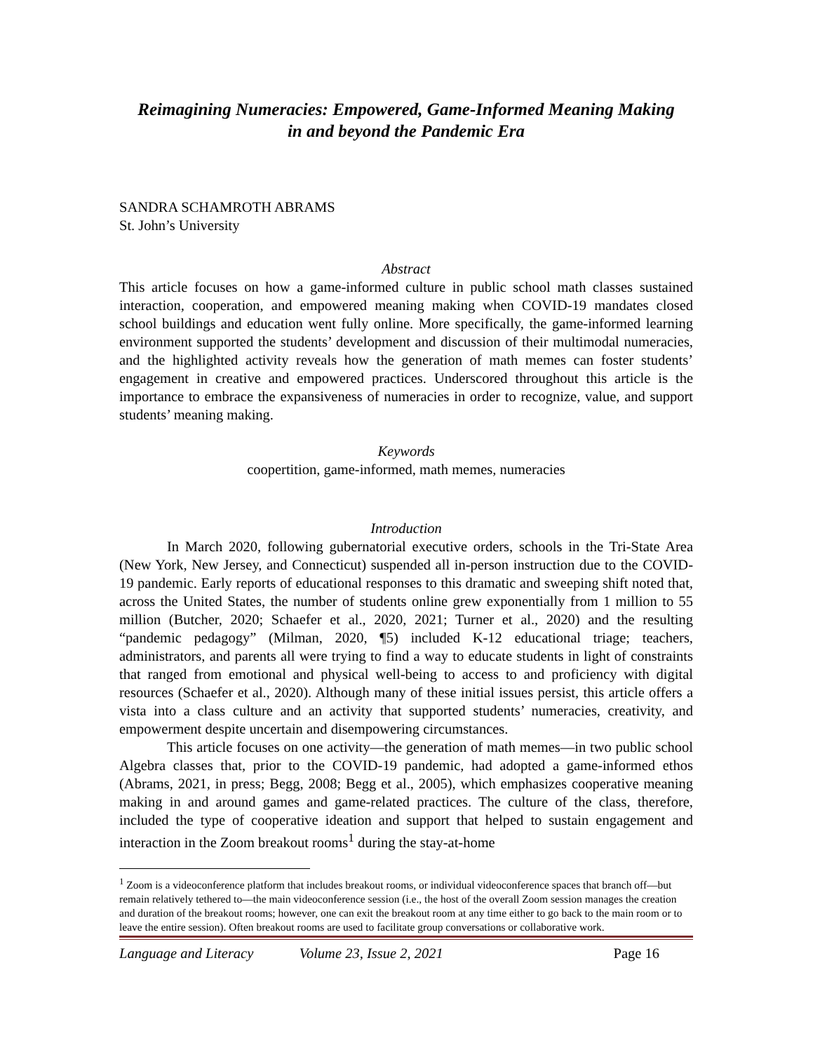Reimagining Numeracies: Empowered, Game-Informed Meaning Making
in and beyond the Pandemic Era
SANDRA SCHAMROTH ABRAMS
St. John’s University
Abstract
This article focuses on how a game-informed culture in public school math classes sustained interaction, cooperation, and empowered meaning making when COVID-19 mandates closed school buildings and education went fully online. More specifically, the game-informed learning environment supported the students’ development and discussion of their multimodal numeracies, and the highlighted activity reveals how the generation of math memes can foster students’ engagement in creative and empowered practices. Underscored throughout this article is the importance to embrace the expansiveness of numeracies in order to recognize, value, and support students’ meaning making.
Keywords
coopertition, game-informed, math memes, numeracies
Introduction
In March 2020, following gubernatorial executive orders, schools in the Tri-State Area (New York, New Jersey, and Connecticut) suspended all in-person instruction due to the COVID-19 pandemic. Early reports of educational responses to this dramatic and sweeping shift noted that, across the United States, the number of students online grew exponentially from 1 million to 55 million (Butcher, 2020; Schaefer et al., 2020, 2021; Turner et al., 2020) and the resulting “pandemic pedagogy” (Milman, 2020, ¶5) included K-12 educational triage; teachers, administrators, and parents all were trying to find a way to educate students in light of constraints that ranged from emotional and physical well-being to access to and proficiency with digital resources (Schaefer et al., 2020). Although many of these initial issues persist, this article offers a vista into a class culture and an activity that supported students’ numeracies, creativity, and empowerment despite uncertain and disempowering circumstances.
This article focuses on one activity—the generation of math memes—in two public school Algebra classes that, prior to the COVID-19 pandemic, had adopted a game-informed ethos (Abrams, 2021, in press; Begg, 2008; Begg et al., 2005), which emphasizes cooperative meaning making in and around games and game-related practices. The culture of the class, therefore, included the type of cooperative ideation and support that helped to sustain engagement and interaction in the Zoom breakout rooms<sup>1</sup> during the stay-at-home
<sup>1</sup> Zoom is a videoconference platform that includes breakout rooms, or individual videoconference spaces that branch off—but remain relatively tethered to—the main videoconference session (i.e., the host of the overall Zoom session manages the creation and duration of the breakout rooms; however, one can exit the breakout room at any time either to go back to the main room or to leave the entire session). Often breakout rooms are used to facilitate group conversations or collaborative work.
Language and Literacy Volume 23, Issue 2, 2021 Page 16